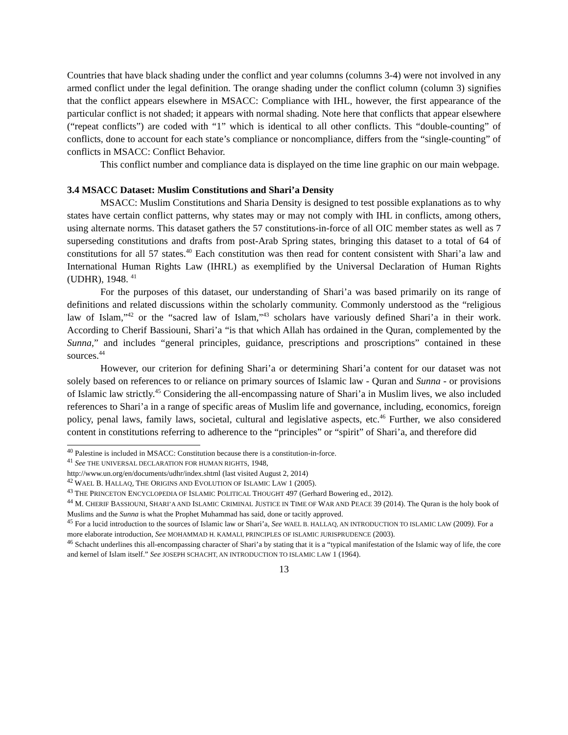Countries that have black shading under the conflict and year columns (columns 3-4) were not involved in any armed conflict under the legal definition. The orange shading under the conflict column (column 3) signifies that the conflict appears elsewhere in MSACC: Compliance with IHL, however, the first appearance of the particular conflict is not shaded; it appears with normal shading. Note here that conflicts that appear elsewhere (“repeat conflicts”) are coded with “1” which is identical to all other conflicts. This “double-counting” of conflicts, done to account for each state’s compliance or noncompliance, differs from the “single-counting” of conflicts in MSACC: Conflict Behavior.
This conflict number and compliance data is displayed on the time line graphic on our main webpage.
3.4 MSACC Dataset: Muslim Constitutions and Shari’a Density
MSACC: Muslim Constitutions and Sharia Density is designed to test possible explanations as to why states have certain conflict patterns, why states may or may not comply with IHL in conflicts, among others, using alternate norms. This dataset gathers the 57 constitutions-in-force of all OIC member states as well as 7 superseding constitutions and drafts from post-Arab Spring states, bringing this dataset to a total of 64 of constitutions for all 57 states.<sup>40</sup> Each constitution was then read for content consistent with Shari’a law and International Human Rights Law (IHRL) as exemplified by the Universal Declaration of Human Rights (UDHR), 1948. <sup>41</sup>
For the purposes of this dataset, our understanding of Shari’a was based primarily on its range of definitions and related discussions within the scholarly community. Commonly understood as the “religious law of Islam,”<sup>42</sup> or the “sacred law of Islam,”<sup>43</sup> scholars have variously defined Shari’a in their work. According to Cherif Bassiouni, Shari’a “is that which Allah has ordained in the Quran, complemented by the Sunna,” and includes “general principles, guidance, prescriptions and proscriptions” contained in these sources.<sup>44</sup>
However, our criterion for defining Shari’a or determining Shari’a content for our dataset was not solely based on references to or reliance on primary sources of Islamic law - Quran and Sunna - or provisions of Islamic law strictly.<sup>45</sup> Considering the all-encompassing nature of Shari’a in Muslim lives, we also included references to Shari’a in a range of specific areas of Muslim life and governance, including, economics, foreign policy, penal laws, family laws, societal, cultural and legislative aspects, etc.<sup>46</sup> Further, we also considered content in constitutions referring to adherence to the “principles” or “spirit” of Shari’a, and therefore did
<sup>40</sup> Palestine is included in MSACC: Constitution because there is a constitution-in-force.
<sup>41</sup> See THE UNIVERSAL DECLARATION FOR HUMAN RIGHTS, 1948,
http://www.un.org/en/documents/udhr/index.shtml (last visited August 2, 2014)
<sup>42</sup> WAEL B. HALLAQ, THE ORIGINS AND EVOLUTION OF ISLAMIC LAW 1 (2005).
<sup>43</sup> THE PRINCETON ENCYCLOPEDIA OF ISLAMIC POLITICAL THOUGHT 497 (Gerhard Bowering ed., 2012).
<sup>44</sup> M. CHERIF BASSIOUNI, SHARI’A AND ISLAMIC CRIMINAL JUSTICE IN TIME OF WAR AND PEACE 39 (2014). The Quran is the holy book of Muslims and the Sunna is what the Prophet Muhammad has said, done or tacitly approved.
<sup>45</sup> For a lucid introduction to the sources of Islamic law or Shari’a, See WAEL B. HALLAQ, AN INTRODUCTION TO ISLAMIC LAW (2009). For a more elaborate introduction, See MOHAMMAD H. KAMALI, PRINCIPLES OF ISLAMIC JURISPRUDENCE (2003).
<sup>46</sup> Schacht underlines this all-encompassing character of Shari’a by stating that it is a “typical manifestation of the Islamic way of life, the core and kernel of Islam itself.” See JOSEPH SCHACHT, AN INTRODUCTION TO ISLAMIC LAW 1 (1964).
13